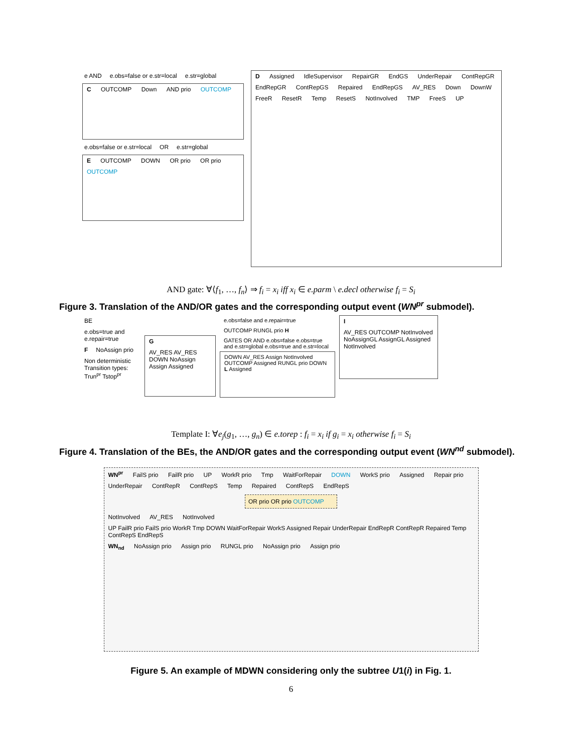e AND e.obs=false or e.str=local e.str=global
C OUTCOMP Down AND prio OUTCOMP
e.obs=false or e.str=local OR e.str=global
E OUTCOMP DOWN OR prio OR prio OUTCOMP
D Assigned IdleSupervisor RepairGR EndGS UnderRepair ContRepGR EndRepGR ContRepGS Repaired EndRepGS AV_RES Down DownW FreeR ResetR Temp ResetS NotInvolved TMP FreeS UP
AND gate: ∀⟨f<sub>1</sub>, …, f<sub>n</sub>⟩ ⇒ f<sub>i</sub> = x<sub>i</sub> iff x<sub>i</sub> ∈ e.parm \ e.decl otherwise f<sub>i</sub> = S<sub>i</sub>
Figure 3. Translation of the AND/OR gates and the corresponding output event (WN<sup>pr</sup> submodel).
BE e.obs=true and e.repair=true F NoAssign prio Non deterministic Transition types: Trun<sup>pr</sup> Tstop<sup>pr</sup>
G AV_RES AV_RES DOWN NoAssign Assign Assigned
e.obs=false and e.repair=true OUTCOMP RUNGL prio H GATES OR AND e.obs=false e.obs=true and e.str=global e.obs=true and e.str=local
DOWN AV_RES Assign NotInvolved OUTCOMP Assigned RUNGL prio DOWN L Assigned
I AV_RES OUTCOMP NotInvolved NoAssignGL AssignGL Assigned NotInvolved
Template I: ∀e<sub>j</sub>(g<sub>1</sub>, …, g<sub>n</sub>) ∈ e.torep : f<sub>i</sub> = x<sub>i</sub> if g<sub>i</sub> = x<sub>i</sub> otherwise f<sub>i</sub> = S<sub>i</sub>
Figure 4. Translation of the BEs, the AND/OR gates and the corresponding output event (WN<sup>nd</sup> submodel).
WN<sup>pr</sup> FailS prio FailR prio UP WorkR prio Tmp WaitForRepair DOWN WorkS prio Assigned Repair prio UnderRepair ContRepR ContRepS Temp Repaired ContRepS EndRepS
OR prio OR prio OUTCOMP
NotInvolved AV_RES NotInvolved UP FailR prio FailS prio WorkR Tmp DOWN WaitForRepair WorkS Assigned Repair UnderRepair EndRepR ContRepR Repaired Temp ContRepS EndRepS
WN<sub>nd</sub> NoAssign prio Assign prio RUNGL prio NoAssign prio Assign prio
Figure 5. An example of MDWN considering only the subtree U1(i) in Fig. 1.
6